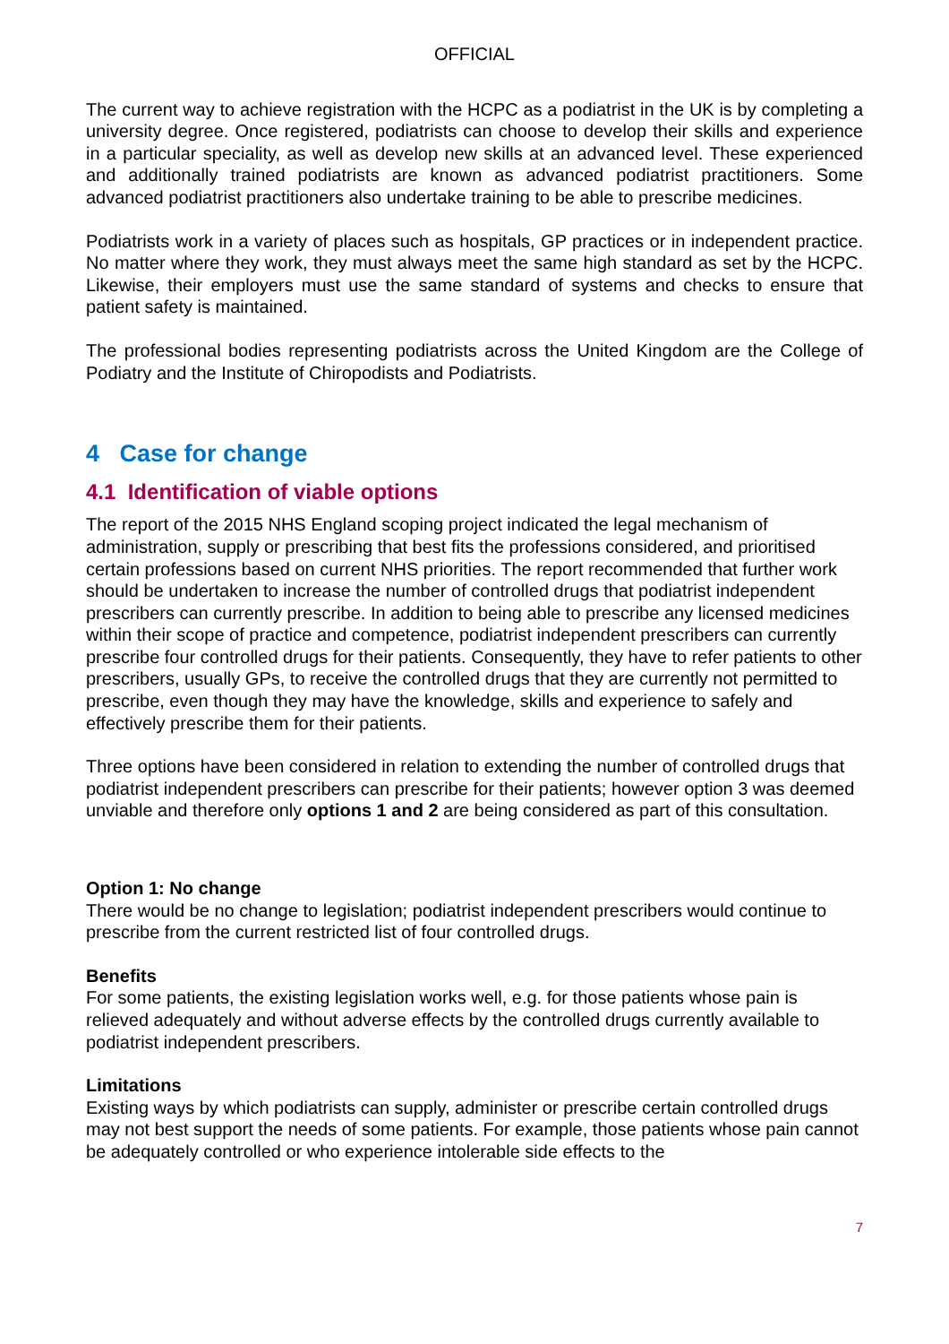OFFICIAL
The current way to achieve registration with the HCPC as a podiatrist in the UK is by completing a university degree. Once registered, podiatrists can choose to develop their skills and experience in a particular speciality, as well as develop new skills at an advanced level. These experienced and additionally trained podiatrists are known as advanced podiatrist practitioners. Some advanced podiatrist practitioners also undertake training to be able to prescribe medicines.
Podiatrists work in a variety of places such as hospitals, GP practices or in independent practice. No matter where they work, they must always meet the same high standard as set by the HCPC. Likewise, their employers must use the same standard of systems and checks to ensure that patient safety is maintained.
The professional bodies representing podiatrists across the United Kingdom are the College of Podiatry and the Institute of Chiropodists and Podiatrists.
4 Case for change
4.1 Identification of viable options
The report of the 2015 NHS England scoping project indicated the legal mechanism of administration, supply or prescribing that best fits the professions considered, and prioritised certain professions based on current NHS priorities. The report recommended that further work should be undertaken to increase the number of controlled drugs that podiatrist independent prescribers can currently prescribe. In addition to being able to prescribe any licensed medicines within their scope of practice and competence, podiatrist independent prescribers can currently prescribe four controlled drugs for their patients. Consequently, they have to refer patients to other prescribers, usually GPs, to receive the controlled drugs that they are currently not permitted to prescribe, even though they may have the knowledge, skills and experience to safely and effectively prescribe them for their patients.
Three options have been considered in relation to extending the number of controlled drugs that podiatrist independent prescribers can prescribe for their patients; however option 3 was deemed unviable and therefore only options 1 and 2 are being considered as part of this consultation.
Option 1: No change
There would be no change to legislation; podiatrist independent prescribers would continue to prescribe from the current restricted list of four controlled drugs.
Benefits
For some patients, the existing legislation works well, e.g. for those patients whose pain is relieved adequately and without adverse effects by the controlled drugs currently available to podiatrist independent prescribers.
Limitations
Existing ways by which podiatrists can supply, administer or prescribe certain controlled drugs may not best support the needs of some patients. For example, those patients whose pain cannot be adequately controlled or who experience intolerable side effects to the
7